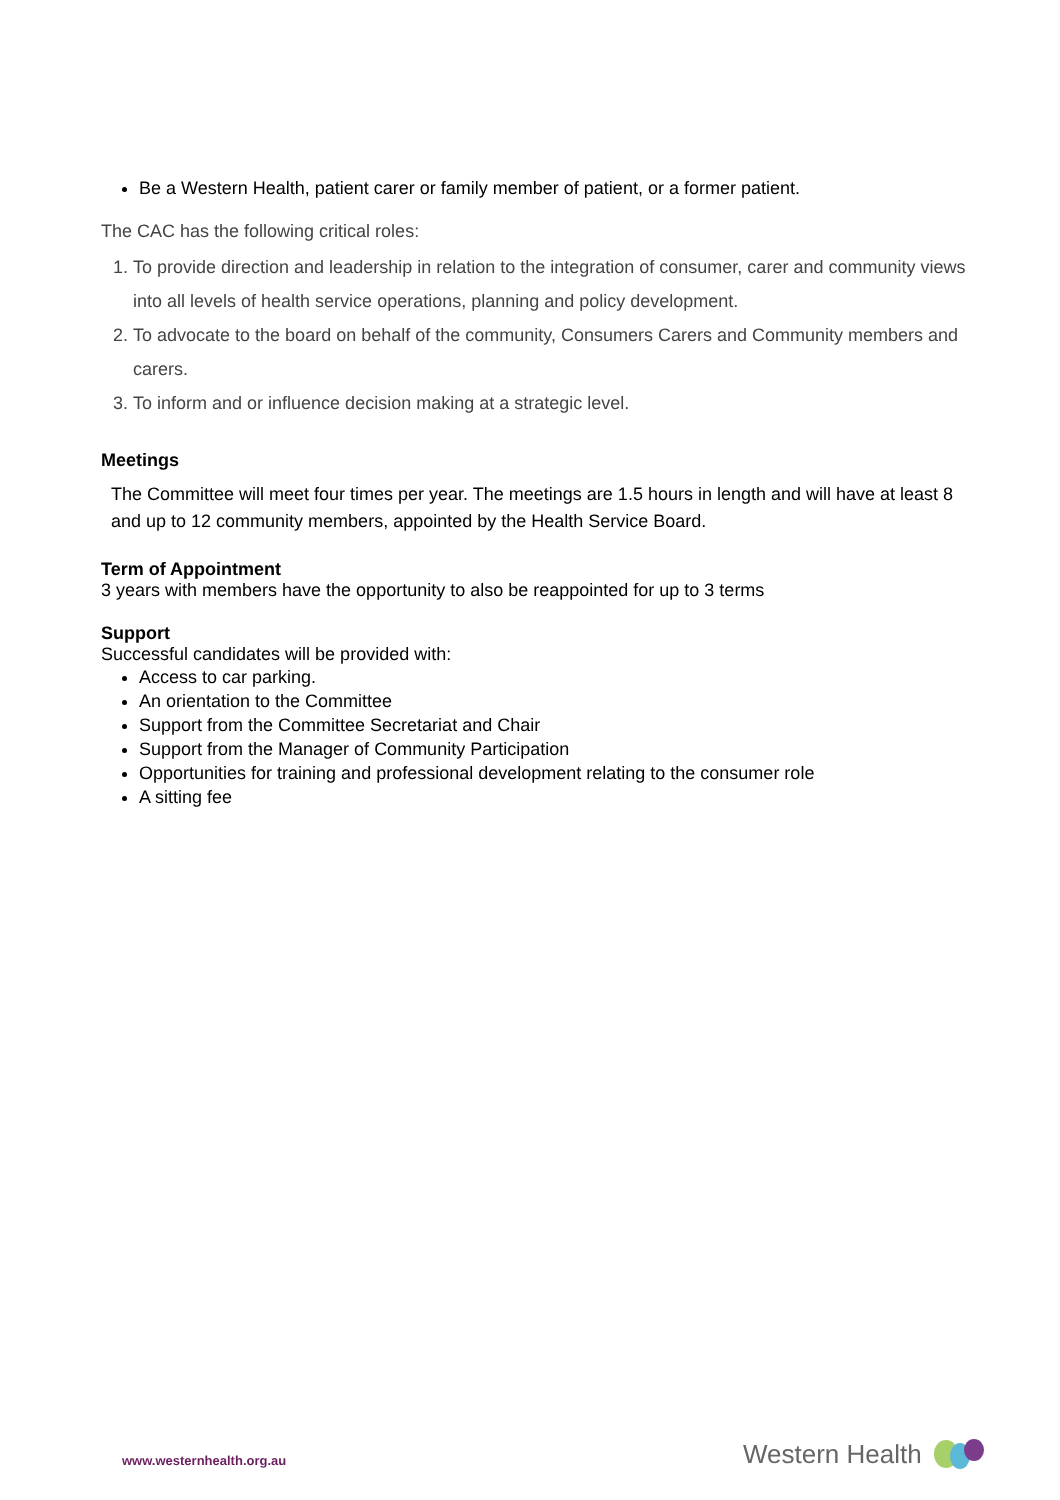Be a Western Health, patient carer or family member of patient, or a former patient.
The CAC has the following critical roles:
1. To provide direction and leadership in relation to the integration of consumer, carer and community views into all levels of health service operations, planning and policy development.
2. To advocate to the board on behalf of the community, Consumers Carers and Community members and carers.
3. To inform and or influence decision making at a strategic level.
Meetings
The Committee will meet four times per year. The meetings are 1.5 hours in length and will have at least 8 and up to 12 community members, appointed by the Health Service Board.
Term of Appointment
3 years with members have the opportunity to also be reappointed for up to 3 terms
Support
Successful candidates will be provided with:
Access to car parking.
An orientation to the Committee
Support from the Committee Secretariat and Chair
Support from the Manager of Community Participation
Opportunities for training and professional development relating to the consumer role
A sitting fee
www.westernhealth.org.au Western Health